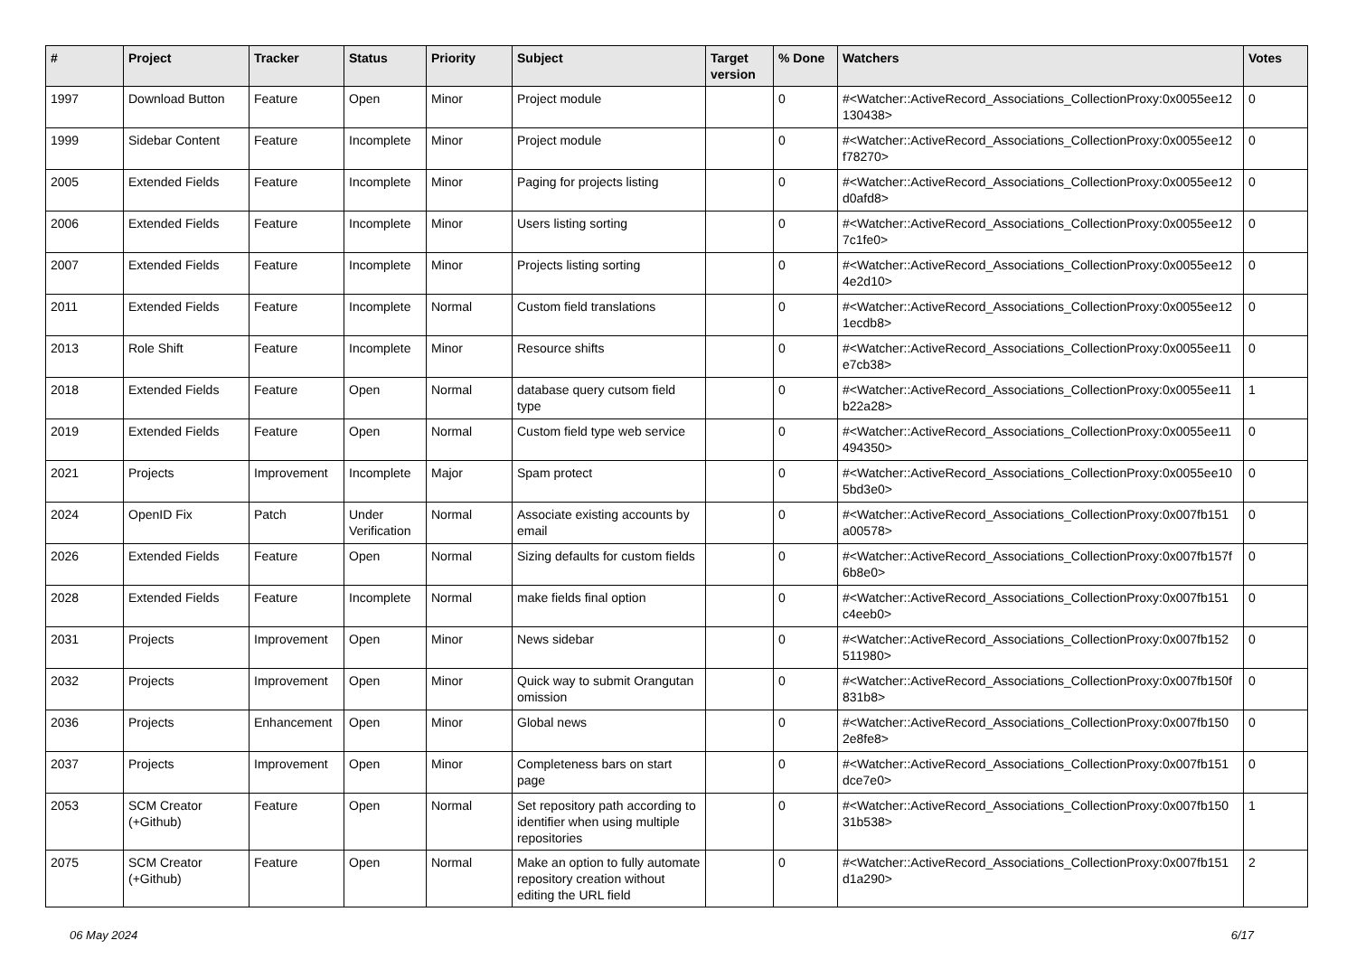| # | Project | Tracker | Status | Priority | Subject | Target version | % Done | Watchers | Votes |
| --- | --- | --- | --- | --- | --- | --- | --- | --- | --- |
| 1997 | Download Button | Feature | Open | Minor | Project module | | 0 | #<Watcher::ActiveRecord_Associations_CollectionProxy:0x0055ee12 130438> | 0 |
| 1999 | Sidebar Content | Feature | Incomplete | Minor | Project module | | 0 | #<Watcher::ActiveRecord_Associations_CollectionProxy:0x0055ee12 f78270> | 0 |
| 2005 | Extended Fields | Feature | Incomplete | Minor | Paging for projects listing | | 0 | #<Watcher::ActiveRecord_Associations_CollectionProxy:0x0055ee12 d0afd8> | 0 |
| 2006 | Extended Fields | Feature | Incomplete | Minor | Users listing sorting | | 0 | #<Watcher::ActiveRecord_Associations_CollectionProxy:0x0055ee12 7c1fe0> | 0 |
| 2007 | Extended Fields | Feature | Incomplete | Minor | Projects listing sorting | | 0 | #<Watcher::ActiveRecord_Associations_CollectionProxy:0x0055ee12 4e2d10> | 0 |
| 2011 | Extended Fields | Feature | Incomplete | Normal | Custom field translations | | 0 | #<Watcher::ActiveRecord_Associations_CollectionProxy:0x0055ee12 1ecdb8> | 0 |
| 2013 | Role Shift | Feature | Incomplete | Minor | Resource shifts | | 0 | #<Watcher::ActiveRecord_Associations_CollectionProxy:0x0055ee11 e7cb38> | 0 |
| 2018 | Extended Fields | Feature | Open | Normal | database query cutsom field type | | 0 | #<Watcher::ActiveRecord_Associations_CollectionProxy:0x0055ee11 b22a28> | 1 |
| 2019 | Extended Fields | Feature | Open | Normal | Custom field type web service | | 0 | #<Watcher::ActiveRecord_Associations_CollectionProxy:0x0055ee11 494350> | 0 |
| 2021 | Projects | Improvement | Incomplete | Major | Spam protect | | 0 | #<Watcher::ActiveRecord_Associations_CollectionProxy:0x0055ee10 5bd3e0> | 0 |
| 2024 | OpenID Fix | Patch | Under Verification | Normal | Associate existing accounts by email | | 0 | #<Watcher::ActiveRecord_Associations_CollectionProxy:0x007fb151 a00578> | 0 |
| 2026 | Extended Fields | Feature | Open | Normal | Sizing defaults for custom fields | | 0 | #<Watcher::ActiveRecord_Associations_CollectionProxy:0x007fb157f 6b8e0> | 0 |
| 2028 | Extended Fields | Feature | Incomplete | Normal | make fields final option | | 0 | #<Watcher::ActiveRecord_Associations_CollectionProxy:0x007fb151 c4eeb0> | 0 |
| 2031 | Projects | Improvement | Open | Minor | News sidebar | | 0 | #<Watcher::ActiveRecord_Associations_CollectionProxy:0x007fb152 511980> | 0 |
| 2032 | Projects | Improvement | Open | Minor | Quick way to submit Orangutan omission | | 0 | #<Watcher::ActiveRecord_Associations_CollectionProxy:0x007fb150f 831b8> | 0 |
| 2036 | Projects | Enhancement | Open | Minor | Global news | | 0 | #<Watcher::ActiveRecord_Associations_CollectionProxy:0x007fb150 2e8fe8> | 0 |
| 2037 | Projects | Improvement | Open | Minor | Completeness bars on start page | | 0 | #<Watcher::ActiveRecord_Associations_CollectionProxy:0x007fb151 dce7e0> | 0 |
| 2053 | SCM Creator (+Github) | Feature | Open | Normal | Set repository path according to identifier when using multiple repositories | | 0 | #<Watcher::ActiveRecord_Associations_CollectionProxy:0x007fb150 31b538> | 1 |
| 2075 | SCM Creator (+Github) | Feature | Open | Normal | Make an option to fully automate repository creation without editing the URL field | | 0 | #<Watcher::ActiveRecord_Associations_CollectionProxy:0x007fb151 d1a290> | 2 |
06 May 2024 6/17